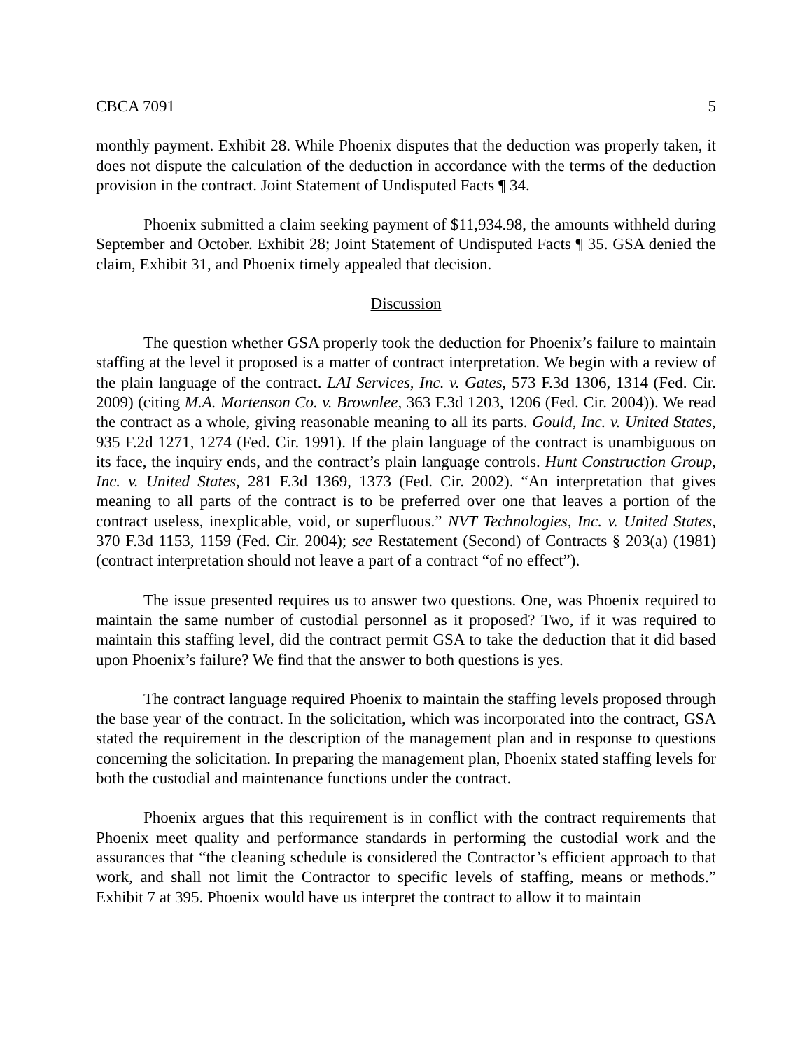CBCA 7091 5
monthly payment. Exhibit 28. While Phoenix disputes that the deduction was properly taken, it does not dispute the calculation of the deduction in accordance with the terms of the deduction provision in the contract. Joint Statement of Undisputed Facts ¶ 34.
Phoenix submitted a claim seeking payment of $11,934.98, the amounts withheld during September and October. Exhibit 28; Joint Statement of Undisputed Facts ¶ 35. GSA denied the claim, Exhibit 31, and Phoenix timely appealed that decision.
Discussion
The question whether GSA properly took the deduction for Phoenix’s failure to maintain staffing at the level it proposed is a matter of contract interpretation. We begin with a review of the plain language of the contract. LAI Services, Inc. v. Gates, 573 F.3d 1306, 1314 (Fed. Cir. 2009) (citing M.A. Mortenson Co. v. Brownlee, 363 F.3d 1203, 1206 (Fed. Cir. 2004)). We read the contract as a whole, giving reasonable meaning to all its parts. Gould, Inc. v. United States, 935 F.2d 1271, 1274 (Fed. Cir. 1991). If the plain language of the contract is unambiguous on its face, the inquiry ends, and the contract’s plain language controls. Hunt Construction Group, Inc. v. United States, 281 F.3d 1369, 1373 (Fed. Cir. 2002). “An interpretation that gives meaning to all parts of the contract is to be preferred over one that leaves a portion of the contract useless, inexplicable, void, or superfluous.” NVT Technologies, Inc. v. United States, 370 F.3d 1153, 1159 (Fed. Cir. 2004); see Restatement (Second) of Contracts § 203(a) (1981) (contract interpretation should not leave a part of a contract “of no effect”).
The issue presented requires us to answer two questions. One, was Phoenix required to maintain the same number of custodial personnel as it proposed? Two, if it was required to maintain this staffing level, did the contract permit GSA to take the deduction that it did based upon Phoenix’s failure? We find that the answer to both questions is yes.
The contract language required Phoenix to maintain the staffing levels proposed through the base year of the contract. In the solicitation, which was incorporated into the contract, GSA stated the requirement in the description of the management plan and in response to questions concerning the solicitation. In preparing the management plan, Phoenix stated staffing levels for both the custodial and maintenance functions under the contract.
Phoenix argues that this requirement is in conflict with the contract requirements that Phoenix meet quality and performance standards in performing the custodial work and the assurances that “the cleaning schedule is considered the Contractor’s efficient approach to that work, and shall not limit the Contractor to specific levels of staffing, means or methods.” Exhibit 7 at 395. Phoenix would have us interpret the contract to allow it to maintain